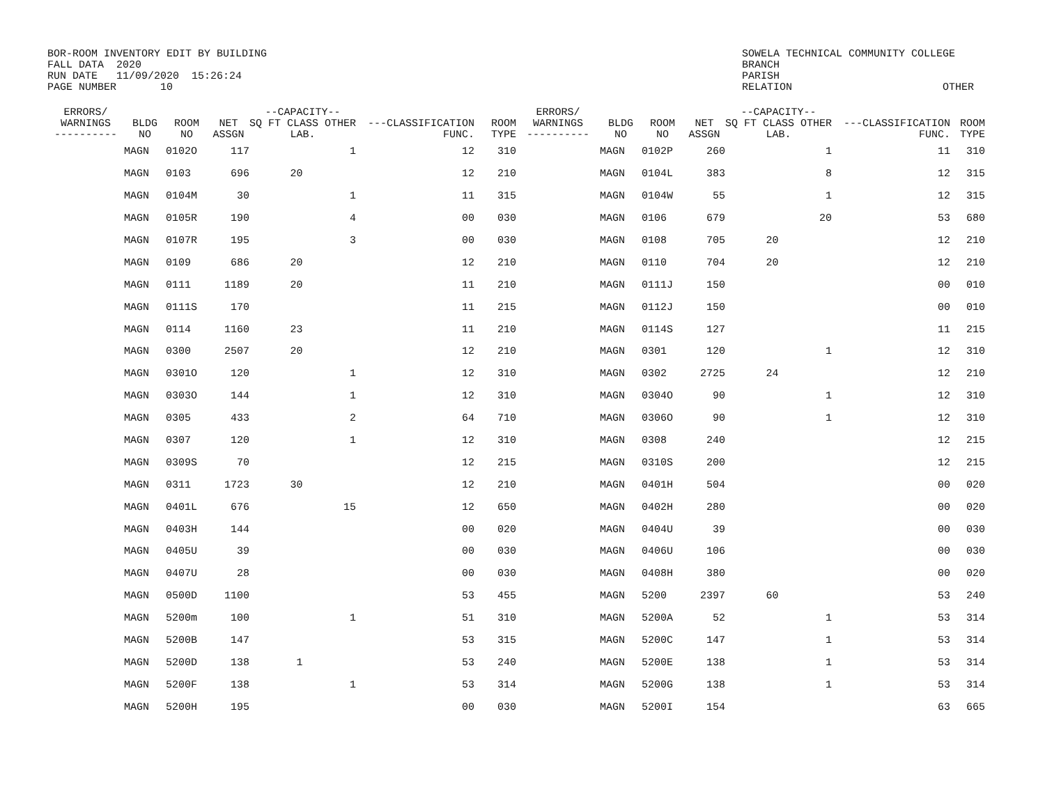BOR-ROOM INVENTORY EDIT BY BUILDING
FALL DATA  2020
RUN DATE   11/09/2020  15:26:24
PAGE NUMBER       10
SOWELA TECHNICAL COMMUNITY COLLEGE
BRANCH
PARISH
RELATION                        OTHER
| ERRORS/ WARNINGS ---------- | BLDG NO | ROOM NO | NET ASSGN | --CAPACITY-- SQ FT CLASS OTHER LAB. | | ---CLASSIFICATION FUNC. | ROOM TYPE | ERRORS/ WARNINGS ---------- | BLDG NO | ROOM NO | NET ASSGN | --CAPACITY-- SQ FT CLASS OTHER LAB. | | ---CLASSIFICATION FUNC. | ROOM TYPE |
| --- | --- | --- | --- | --- | --- | --- | --- | --- | --- | --- | --- | --- | --- | --- | --- |
| | MAGN | 0102O | 117 | | 1 | 12 | 310 | | MAGN | 0102P | 260 | | 1 | 11 | 310 |
| | MAGN | 0103 | 696 | 20 | | 12 | 210 | | MAGN | 0104L | 383 | | 8 | 12 | 315 |
| | MAGN | 0104M | 30 | | 1 | 11 | 315 | | MAGN | 0104W | 55 | | 1 | 12 | 315 |
| | MAGN | 0105R | 190 | | 4 | 00 | 030 | | MAGN | 0106 | 679 | | 20 | 53 | 680 |
| | MAGN | 0107R | 195 | | 3 | 00 | 030 | | MAGN | 0108 | 705 | 20 | | 12 | 210 |
| | MAGN | 0109 | 686 | 20 | | 12 | 210 | | MAGN | 0110 | 704 | 20 | | 12 | 210 |
| | MAGN | 0111 | 1189 | 20 | | 11 | 210 | | MAGN | 0111J | 150 | | | 00 | 010 |
| | MAGN | 0111S | 170 | | | 11 | 215 | | MAGN | 0112J | 150 | | | 00 | 010 |
| | MAGN | 0114 | 1160 | 23 | | 11 | 210 | | MAGN | 0114S | 127 | | | 11 | 215 |
| | MAGN | 0300 | 2507 | 20 | | 12 | 210 | | MAGN | 0301 | 120 | | 1 | 12 | 310 |
| | MAGN | 0301O | 120 | | 1 | 12 | 310 | | MAGN | 0302 | 2725 | 24 | | 12 | 210 |
| | MAGN | 0303O | 144 | | 1 | 12 | 310 | | MAGN | 0304O | 90 | | 1 | 12 | 310 |
| | MAGN | 0305 | 433 | | 2 | 64 | 710 | | MAGN | 0306O | 90 | | 1 | 12 | 310 |
| | MAGN | 0307 | 120 | | 1 | 12 | 310 | | MAGN | 0308 | 240 | | | 12 | 215 |
| | MAGN | 0309S | 70 | | | 12 | 215 | | MAGN | 0310S | 200 | | | 12 | 215 |
| | MAGN | 0311 | 1723 | 30 | | 12 | 210 | | MAGN | 0401H | 504 | | | 00 | 020 |
| | MAGN | 0401L | 676 | | 15 | 12 | 650 | | MAGN | 0402H | 280 | | | 00 | 020 |
| | MAGN | 0403H | 144 | | | 00 | 020 | | MAGN | 0404U | 39 | | | 00 | 030 |
| | MAGN | 0405U | 39 | | | 00 | 030 | | MAGN | 0406U | 106 | | | 00 | 030 |
| | MAGN | 0407U | 28 | | | 00 | 030 | | MAGN | 0408H | 380 | | | 00 | 020 |
| | MAGN | 0500D | 1100 | | | 53 | 455 | | MAGN | 5200 | 2397 | 60 | | 53 | 240 |
| | MAGN | 5200m | 100 | | 1 | 51 | 310 | | MAGN | 5200A | 52 | | 1 | 53 | 314 |
| | MAGN | 5200B | 147 | | | 53 | 315 | | MAGN | 5200C | 147 | | 1 | 53 | 314 |
| | MAGN | 5200D | 138 | 1 | | 53 | 240 | | MAGN | 5200E | 138 | | 1 | 53 | 314 |
| | MAGN | 5200F | 138 | | 1 | 53 | 314 | | MAGN | 5200G | 138 | | 1 | 53 | 314 |
| | MAGN | 5200H | 195 | | | 00 | 030 | | MAGN | 5200I | 154 | | | 63 | 665 |